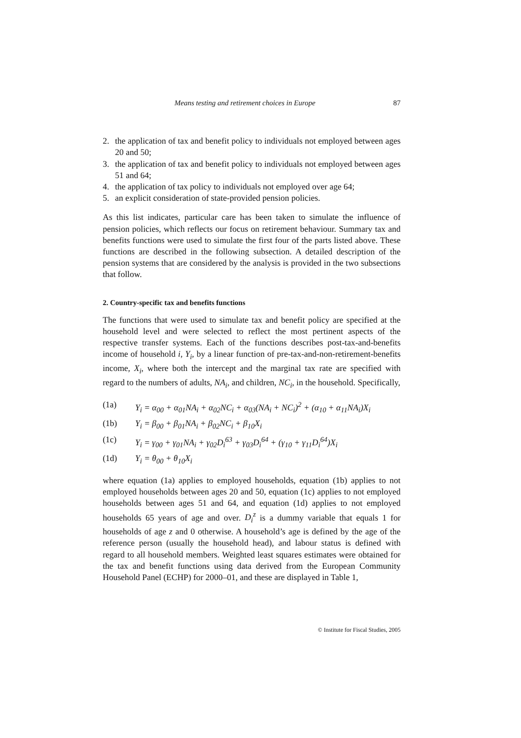Means testing and retirement choices in Europe 87
2. the application of tax and benefit policy to individuals not employed between ages 20 and 50;
3. the application of tax and benefit policy to individuals not employed between ages 51 and 64;
4. the application of tax policy to individuals not employed over age 64;
5. an explicit consideration of state-provided pension policies.
As this list indicates, particular care has been taken to simulate the influence of pension policies, which reflects our focus on retirement behaviour. Summary tax and benefits functions were used to simulate the first four of the parts listed above. These functions are described in the following subsection. A detailed description of the pension systems that are considered by the analysis is provided in the two subsections that follow.
2. Country-specific tax and benefits functions
The functions that were used to simulate tax and benefit policy are specified at the household level and were selected to reflect the most pertinent aspects of the respective transfer systems. Each of the functions describes post-tax-and-benefits income of household i, Y<sub>i</sub>, by a linear function of pre-tax-and-non-retirement-benefits income, X<sub>i</sub>, where both the intercept and the marginal tax rate are specified with regard to the numbers of adults, NA<sub>i</sub>, and children, NC<sub>i</sub>, in the household. Specifically,
(1a) Y<sub>i</sub> = α<sub>00</sub> + α<sub>01</sub>NA<sub>i</sub> + α<sub>02</sub>NC<sub>i</sub> + α<sub>03</sub>(NA<sub>i</sub> + NC<sub>i</sub>)<sup>2</sup> + (α<sub>10</sub> + α<sub>11</sub>NA<sub>i</sub>)X<sub>i</sub>
(1b) Y<sub>i</sub> = β<sub>00</sub> + β<sub>01</sub>NA<sub>i</sub> + β<sub>02</sub>NC<sub>i</sub> + β<sub>10</sub>X<sub>i</sub>
(1c) Y<sub>i</sub> = γ<sub>00</sub> + γ<sub>01</sub>NA<sub>i</sub> + γ<sub>02</sub>D<sub>i</sub><sup>63</sup> + γ<sub>03</sub>D<sub>i</sub><sup>64</sup> + (γ<sub>10</sub> + γ<sub>11</sub>D<sub>i</sub><sup>64</sup>)X<sub>i</sub>
(1d) Y<sub>i</sub> = θ<sub>00</sub> + θ<sub>10</sub>X<sub>i</sub>
where equation (1a) applies to employed households, equation (1b) applies to not employed households between ages 20 and 50, equation (1c) applies to not employed households between ages 51 and 64, and equation (1d) applies to not employed households 65 years of age and over. D<sub>i</sub><sup>z</sup> is a dummy variable that equals 1 for households of age z and 0 otherwise. A household’s age is defined by the age of the reference person (usually the household head), and labour status is defined with regard to all household members. Weighted least squares estimates were obtained for the tax and benefit functions using data derived from the European Community Household Panel (ECHP) for 2000–01, and these are displayed in Table 1,
© Institute for Fiscal Studies, 2005